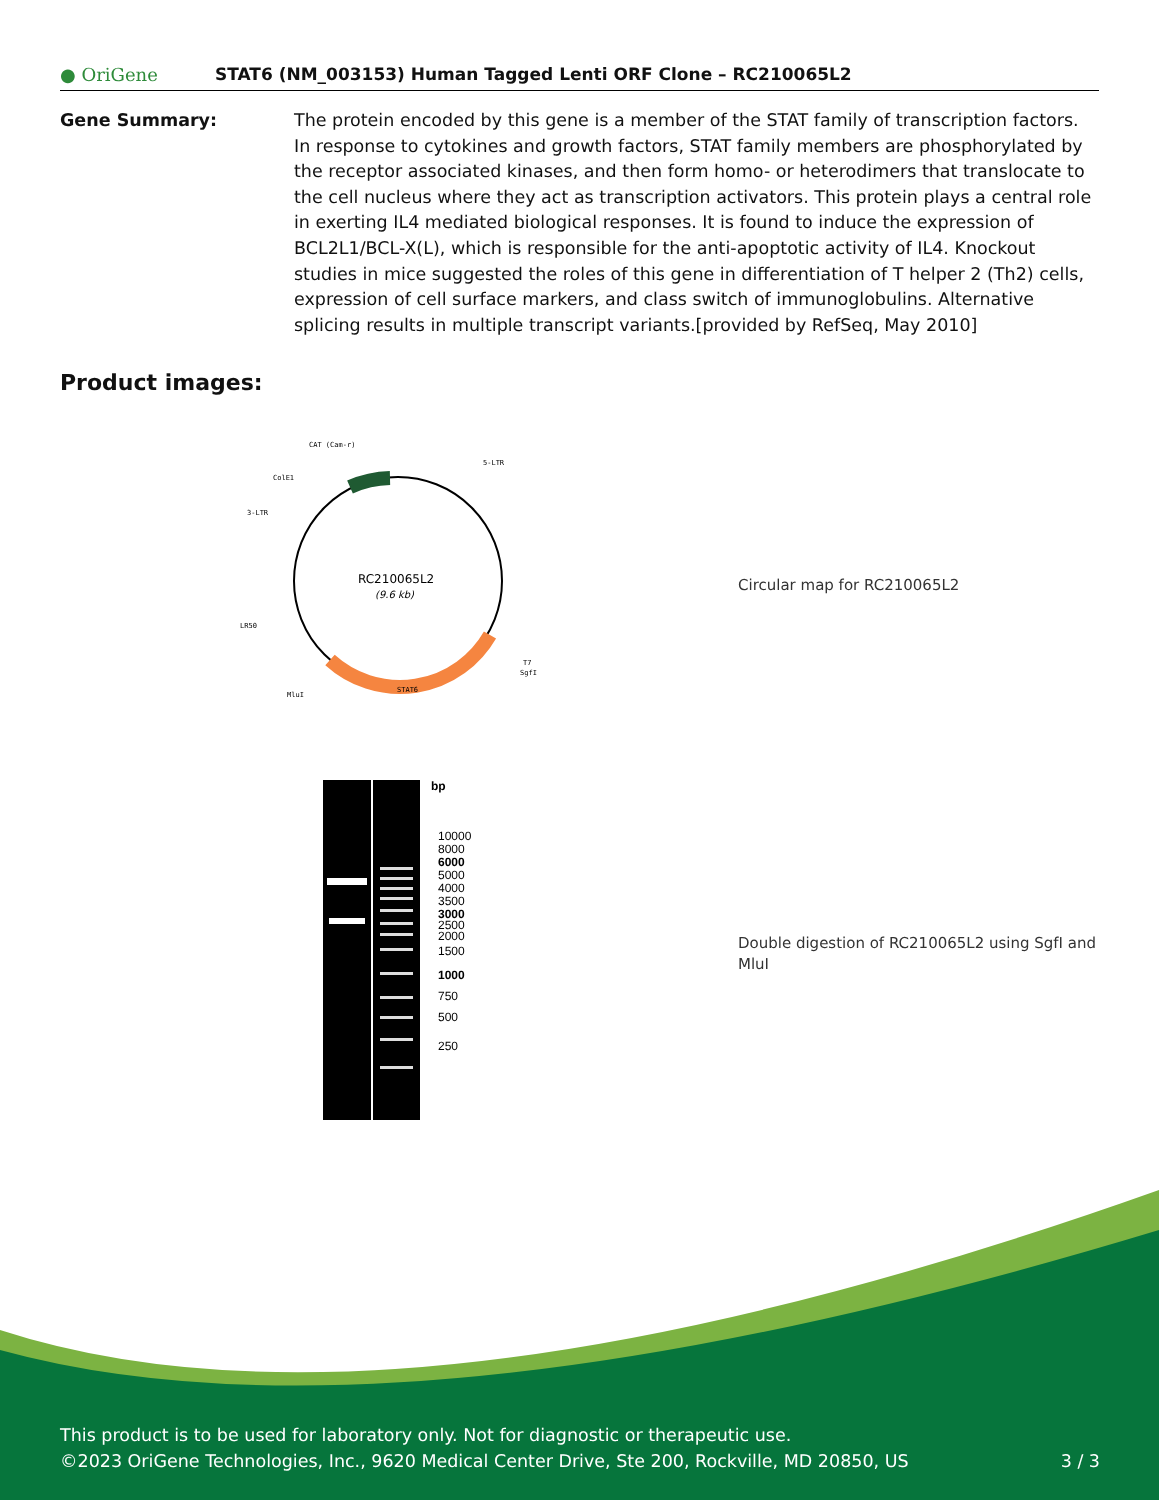● OriGene
STAT6 (NM_003153) Human Tagged Lenti ORF Clone – RC210065L2
Gene Summary: The protein encoded by this gene is a member of the STAT family of transcription factors. In response to cytokines and growth factors, STAT family members are phosphorylated by the receptor associated kinases, and then form homo- or heterodimers that translocate to the cell nucleus where they act as transcription activators. This protein plays a central role in exerting IL4 mediated biological responses. It is found to induce the expression of BCL2L1/BCL-X(L), which is responsible for the anti-apoptotic activity of IL4. Knockout studies in mice suggested the roles of this gene in differentiation of T helper 2 (Th2) cells, expression of cell surface markers, and class switch of immunoglobulins. Alternative splicing results in multiple transcript variants.[provided by RefSeq, May 2010]
Product images:
RC210065L2
(9.6 kb)
CAT (Cam-r)
5-LTR
ColE1
3-LTR
LR50
T7
SgfI
MluI
STAT6
Circular map for RC210065L2
bp
10000
8000
6000
5000
4000
3500
3000
2500
2000
1500
1000
750
500
250
Double digestion of RC210065L2 using SgfI and MluI
This product is to be used for laboratory only. Not for diagnostic or therapeutic use.
©2023 OriGene Technologies, Inc., 9620 Medical Center Drive, Ste 200, Rockville, MD 20850, US 3 / 3